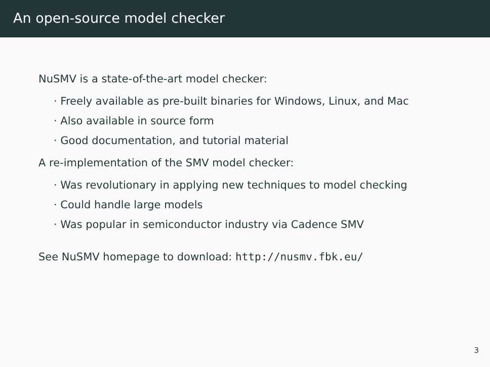An open-source model checker
NuSMV is a state-of-the-art model checker:
· Freely available as pre-built binaries for Windows, Linux, and Mac
· Also available in source form
· Good documentation, and tutorial material
A re-implementation of the SMV model checker:
· Was revolutionary in applying new techniques to model checking
· Could handle large models
· Was popular in semiconductor industry via Cadence SMV
See NuSMV homepage to download: http://nusmv.fbk.eu/
3